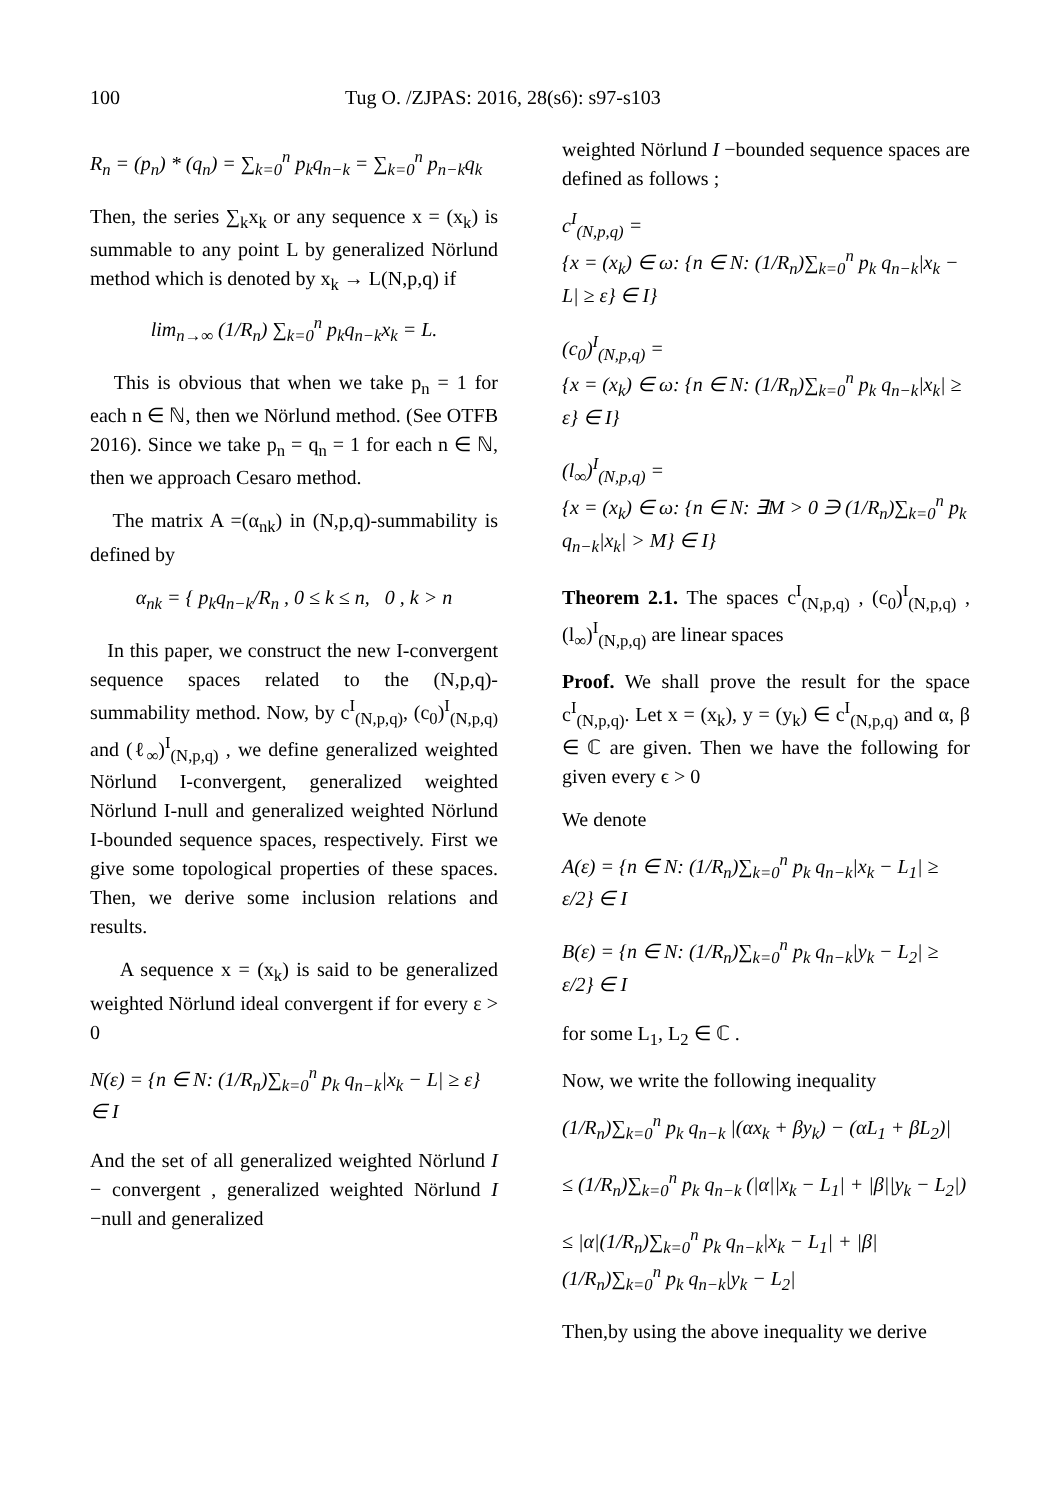100 Tug O. /ZJPAS: 2016, 28(s6): s97-s103
R<sub>n</sub> = (p<sub>n</sub>) * (q<sub>n</sub>) = ∑<sub>k=0</sub><sup>n</sup> p<sub>k</sub>q<sub>n−k</sub> = ∑<sub>k=0</sub><sup>n</sup> p<sub>n−k</sub>q<sub>k</sub>
Then, the series ∑<sub>k</sub>x<sub>k</sub> or any sequence x = (x<sub>k</sub>) is summable to any point L by generalized Nörlund method which is denoted by x<sub>k</sub> → L(N,p,q) if
lim<sub>n→∞</sub> (1/R<sub>n</sub>) ∑<sub>k=0</sub><sup>n</sup> p<sub>k</sub>q<sub>n−k</sub>x<sub>k</sub> = L.
This is obvious that when we take p<sub>n</sub> = 1 for each n ∈ ℕ, then we Nörlund method. (See OTFB 2016). Since we take p<sub>n</sub> = q<sub>n</sub> = 1 for each n ∈ ℕ, then we approach Cesaro method.
The matrix A =(α<sub>nk</sub>) in (N,p,q)-summability is defined by
α<sub>nk</sub> = { p<sub>k</sub>q<sub>n−k</sub>/R<sub>n</sub> , 0 ≤ k ≤ n, 0 , k > n
In this paper, we construct the new I-convergent sequence spaces related to the (N,p,q)- summability method. Now, by c<sup>I</sup><sub>(N,p,q)</sub>, (c<sub>0</sub>)<sup>I</sup><sub>(N,p,q)</sub> and (ℓ<sub>∞</sub>)<sup>I</sup><sub>(N,p,q)</sub> , we define generalized weighted Nörlund I-convergent, generalized weighted Nörlund I-null and generalized weighted Nörlund I-bounded sequence spaces, respectively. First we give some topological properties of these spaces. Then, we derive some inclusion relations and results.
A sequence x = (x<sub>k</sub>) is said to be generalized weighted Nörlund ideal convergent if for every ε > 0
N(ε) = {n ∈ N: (1/R<sub>n</sub>)∑<sub>k=0</sub><sup>n</sup> p<sub>k</sub> q<sub>n−k</sub>|x<sub>k</sub> − L| ≥ ε} ∈ I
And the set of all generalized weighted Nörlund I − convergent , generalized weighted Nörlund I −null and generalized
weighted Nörlund I −bounded sequence spaces are defined as follows ;
c<sup>I</sup><sub>(N,p,q)</sub> =
{x = (x<sub>k</sub>) ∈ ω: {n ∈ N: (1/R<sub>n</sub>)∑<sub>k=0</sub><sup>n</sup> p<sub>k</sub> q<sub>n−k</sub>|x<sub>k</sub> − L| ≥ ε} ∈ I}
(c<sub>0</sub>)<sup>I</sup><sub>(N,p,q)</sub> =
{x = (x<sub>k</sub>) ∈ ω: {n ∈ N: (1/R<sub>n</sub>)∑<sub>k=0</sub><sup>n</sup> p<sub>k</sub> q<sub>n−k</sub>|x<sub>k</sub>| ≥ ε} ∈ I}
(l<sub>∞</sub>)<sup>I</sup><sub>(N,p,q)</sub> =
{x = (x<sub>k</sub>) ∈ ω: {n ∈ N: ∃M > 0 ∋ (1/R<sub>n</sub>)∑<sub>k=0</sub><sup>n</sup> p<sub>k</sub> q<sub>n−k</sub>|x<sub>k</sub>| > M} ∈ I}
Theorem 2.1. The spaces c<sup>I</sup><sub>(N,p,q)</sub> , (c<sub>0</sub>)<sup>I</sup><sub>(N,p,q)</sub> , (l<sub>∞</sub>)<sup>I</sup><sub>(N,p,q)</sub> are linear spaces
Proof. We shall prove the result for the space c<sup>I</sup><sub>(N,p,q)</sub>. Let x = (x<sub>k</sub>), y = (y<sub>k</sub>) ∈ c<sup>I</sup><sub>(N,p,q)</sub> and α, β ∈ ℂ are given. Then we have the following for given every ϵ > 0
We denote
A(ε) = {n ∈ N: (1/R<sub>n</sub>)∑<sub>k=0</sub><sup>n</sup> p<sub>k</sub> q<sub>n−k</sub>|x<sub>k</sub> − L<sub>1</sub>| ≥ ε/2} ∈ I
B(ε) = {n ∈ N: (1/R<sub>n</sub>)∑<sub>k=0</sub><sup>n</sup> p<sub>k</sub> q<sub>n−k</sub>|y<sub>k</sub> − L<sub>2</sub>| ≥ ε/2} ∈ I
for some L<sub>1</sub>, L<sub>2</sub> ∈ ℂ .
Now, we write the following inequality
(1/R<sub>n</sub>)∑<sub>k=0</sub><sup>n</sup> p<sub>k</sub> q<sub>n−k</sub> |(αx<sub>k</sub> + βy<sub>k</sub>) − (αL<sub>1</sub> + βL<sub>2</sub>)|
≤ (1/R<sub>n</sub>)∑<sub>k=0</sub><sup>n</sup> p<sub>k</sub> q<sub>n−k</sub> (|α||x<sub>k</sub> − L<sub>1</sub>| + |β||y<sub>k</sub> − L<sub>2</sub>|)
≤ |α|(1/R<sub>n</sub>)∑<sub>k=0</sub><sup>n</sup> p<sub>k</sub> q<sub>n−k</sub>|x<sub>k</sub> − L<sub>1</sub>| + |β|(1/R<sub>n</sub>)∑<sub>k=0</sub><sup>n</sup> p<sub>k</sub> q<sub>n−k</sub>|y<sub>k</sub> − L<sub>2</sub>|
Then,by using the above inequality we derive